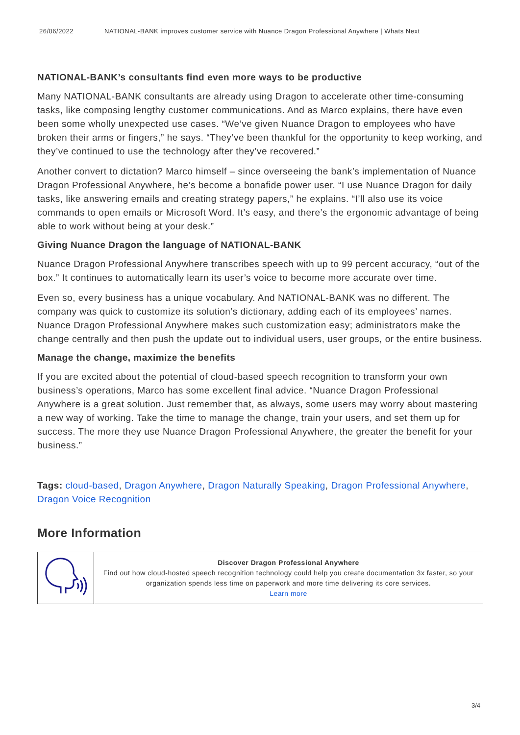26/06/2022 NATIONAL-BANK improves customer service with Nuance Dragon Professional Anywhere | Whats Next
NATIONAL-BANK’s consultants find even more ways to be productive
Many NATIONAL-BANK consultants are already using Dragon to accelerate other time-consuming tasks, like composing lengthy customer communications. And as Marco explains, there have even been some wholly unexpected use cases. “We’ve given Nuance Dragon to employees who have broken their arms or fingers,” he says. “They’ve been thankful for the opportunity to keep working, and they’ve continued to use the technology after they’ve recovered.”
Another convert to dictation? Marco himself – since overseeing the bank’s implementation of Nuance Dragon Professional Anywhere, he’s become a bonafide power user. “I use Nuance Dragon for daily tasks, like answering emails and creating strategy papers,” he explains. “I’ll also use its voice commands to open emails or Microsoft Word. It’s easy, and there’s the ergonomic advantage of being able to work without being at your desk.”
Giving Nuance Dragon the language of NATIONAL-BANK
Nuance Dragon Professional Anywhere transcribes speech with up to 99 percent accuracy, “out of the box.” It continues to automatically learn its user’s voice to become more accurate over time.
Even so, every business has a unique vocabulary. And NATIONAL-BANK was no different. The company was quick to customize its solution’s dictionary, adding each of its employees’ names. Nuance Dragon Professional Anywhere makes such customization easy; administrators make the change centrally and then push the update out to individual users, user groups, or the entire business.
Manage the change, maximize the benefits
If you are excited about the potential of cloud-based speech recognition to transform your own business’s operations, Marco has some excellent final advice. “Nuance Dragon Professional Anywhere is a great solution. Just remember that, as always, some users may worry about mastering a new way of working. Take the time to manage the change, train your users, and set them up for success. The more they use Nuance Dragon Professional Anywhere, the greater the benefit for your business.”
Tags: cloud-based, Dragon Anywhere, Dragon Naturally Speaking, Dragon Professional Anywhere, Dragon Voice Recognition
More Information
| | Discover Dragon Professional Anywhere Find out how cloud-hosted speech recognition technology could help you create documentation 3x faster, so your organization spends less time on paperwork and more time delivering its core services. Learn more |
3/4